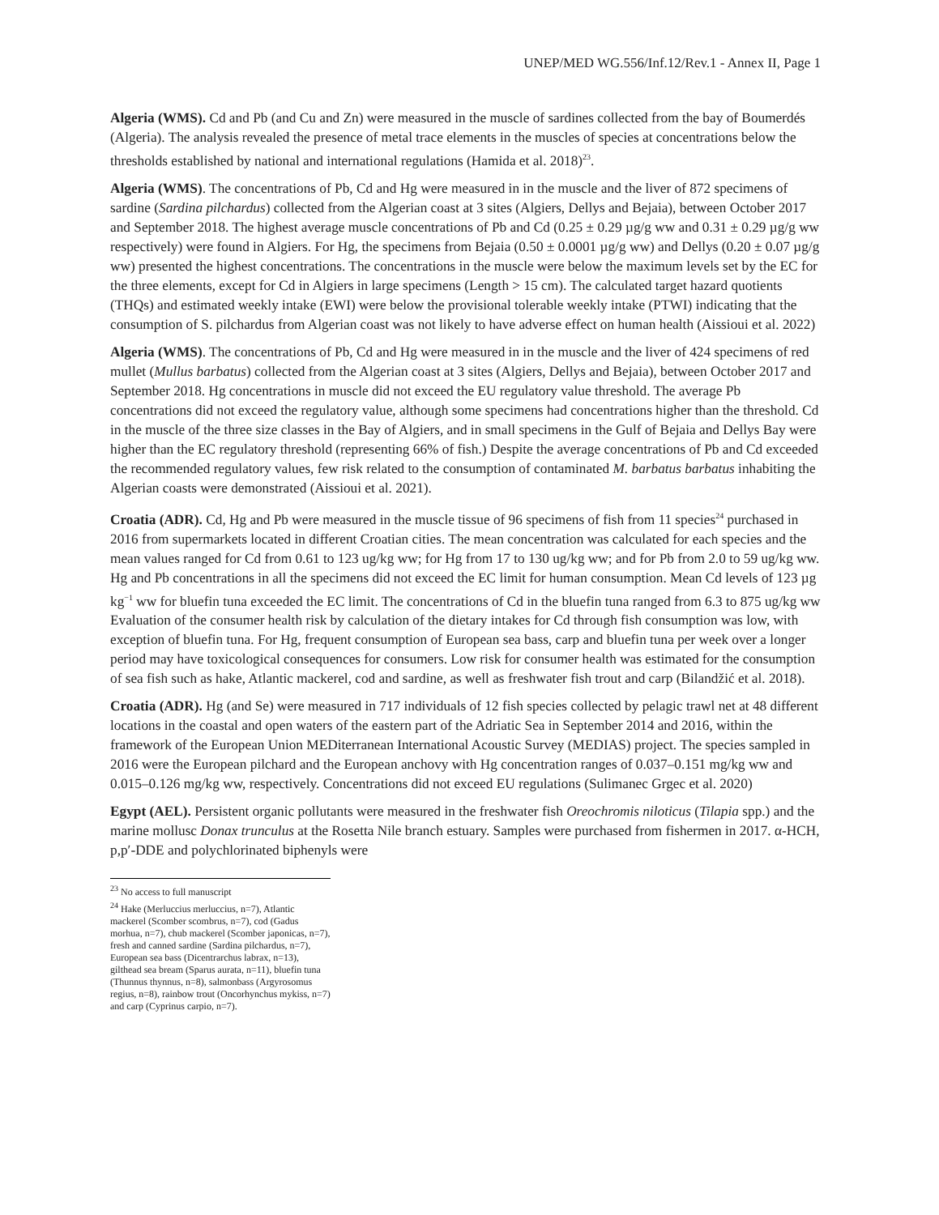UNEP/MED WG.556/Inf.12/Rev.1 - Annex II, Page 1
Algeria (WMS). Cd and Pb (and Cu and Zn) were measured in the muscle of sardines collected from the bay of Boumerdés (Algeria). The analysis revealed the presence of metal trace elements in the muscles of species at concentrations below the thresholds established by national and international regulations (Hamida et al. 2018)<sup>23</sup>.
Algeria (WMS). The concentrations of Pb, Cd and Hg were measured in in the muscle and the liver of 872 specimens of sardine (Sardina pilchardus) collected from the Algerian coast at 3 sites (Algiers, Dellys and Bejaia), between October 2017 and September 2018. The highest average muscle concentrations of Pb and Cd (0.25 ± 0.29 µg/g ww and 0.31 ± 0.29 µg/g ww respectively) were found in Algiers. For Hg, the specimens from Bejaia (0.50 ± 0.0001 µg/g ww) and Dellys (0.20 ± 0.07 µg/g ww) presented the highest concentrations. The concentrations in the muscle were below the maximum levels set by the EC for the three elements, except for Cd in Algiers in large specimens (Length > 15 cm). The calculated target hazard quotients (THQs) and estimated weekly intake (EWI) were below the provisional tolerable weekly intake (PTWI) indicating that the consumption of S. pilchardus from Algerian coast was not likely to have adverse effect on human health (Aissioui et al. 2022)
Algeria (WMS). The concentrations of Pb, Cd and Hg were measured in in the muscle and the liver of 424 specimens of red mullet (Mullus barbatus) collected from the Algerian coast at 3 sites (Algiers, Dellys and Bejaia), between October 2017 and September 2018. Hg concentrations in muscle did not exceed the EU regulatory value threshold. The average Pb concentrations did not exceed the regulatory value, although some specimens had concentrations higher than the threshold. Cd in the muscle of the three size classes in the Bay of Algiers, and in small specimens in the Gulf of Bejaia and Dellys Bay were higher than the EC regulatory threshold (representing 66% of fish.) Despite the average concentrations of Pb and Cd exceeded the recommended regulatory values, few risk related to the consumption of contaminated M. barbatus barbatus inhabiting the Algerian coasts were demonstrated (Aissioui et al. 2021).
Croatia (ADR). Cd, Hg and Pb were measured in the muscle tissue of 96 specimens of fish from 11 species<sup>24</sup> purchased in 2016 from supermarkets located in different Croatian cities. The mean concentration was calculated for each species and the mean values ranged for Cd from 0.61 to 123 ug/kg ww; for Hg from 17 to 130 ug/kg ww; and for Pb from 2.0 to 59 ug/kg ww. Hg and Pb concentrations in all the specimens did not exceed the EC limit for human consumption. Mean Cd levels of 123 µg kg<sup>−1</sup> ww for bluefin tuna exceeded the EC limit. The concentrations of Cd in the bluefin tuna ranged from 6.3 to 875 ug/kg ww Evaluation of the consumer health risk by calculation of the dietary intakes for Cd through fish consumption was low, with exception of bluefin tuna. For Hg, frequent consumption of European sea bass, carp and bluefin tuna per week over a longer period may have toxicological consequences for consumers. Low risk for consumer health was estimated for the consumption of sea fish such as hake, Atlantic mackerel, cod and sardine, as well as freshwater fish trout and carp (Bilandžić et al. 2018).
Croatia (ADR). Hg (and Se) were measured in 717 individuals of 12 fish species collected by pelagic trawl net at 48 different locations in the coastal and open waters of the eastern part of the Adriatic Sea in September 2014 and 2016, within the framework of the European Union MEDiterranean International Acoustic Survey (MEDIAS) project. The species sampled in 2016 were the European pilchard and the European anchovy with Hg concentration ranges of 0.037–0.151 mg/kg ww and 0.015–0.126 mg/kg ww, respectively. Concentrations did not exceed EU regulations (Sulimanec Grgec et al. 2020)
Egypt (AEL). Persistent organic pollutants were measured in the freshwater fish Oreochromis niloticus (Tilapia spp.) and the marine mollusc Donax trunculus at the Rosetta Nile branch estuary. Samples were purchased from fishermen in 2017. α-HCH, p,p′-DDE and polychlorinated biphenyls were
<sup>23</sup> No access to full manuscript
<sup>24</sup> Hake (Merluccius merluccius, n=7), Atlantic mackerel (Scomber scombrus, n=7), cod (Gadus morhua, n=7), chub mackerel (Scomber japonicas, n=7), fresh and canned sardine (Sardina pilchardus, n=7), European sea bass (Dicentrarchus labrax, n=13), gilthead sea bream (Sparus aurata, n=11), bluefin tuna (Thunnus thynnus, n=8), salmonbass (Argyrosomus regius, n=8), rainbow trout (Oncorhynchus mykiss, n=7) and carp (Cyprinus carpio, n=7).